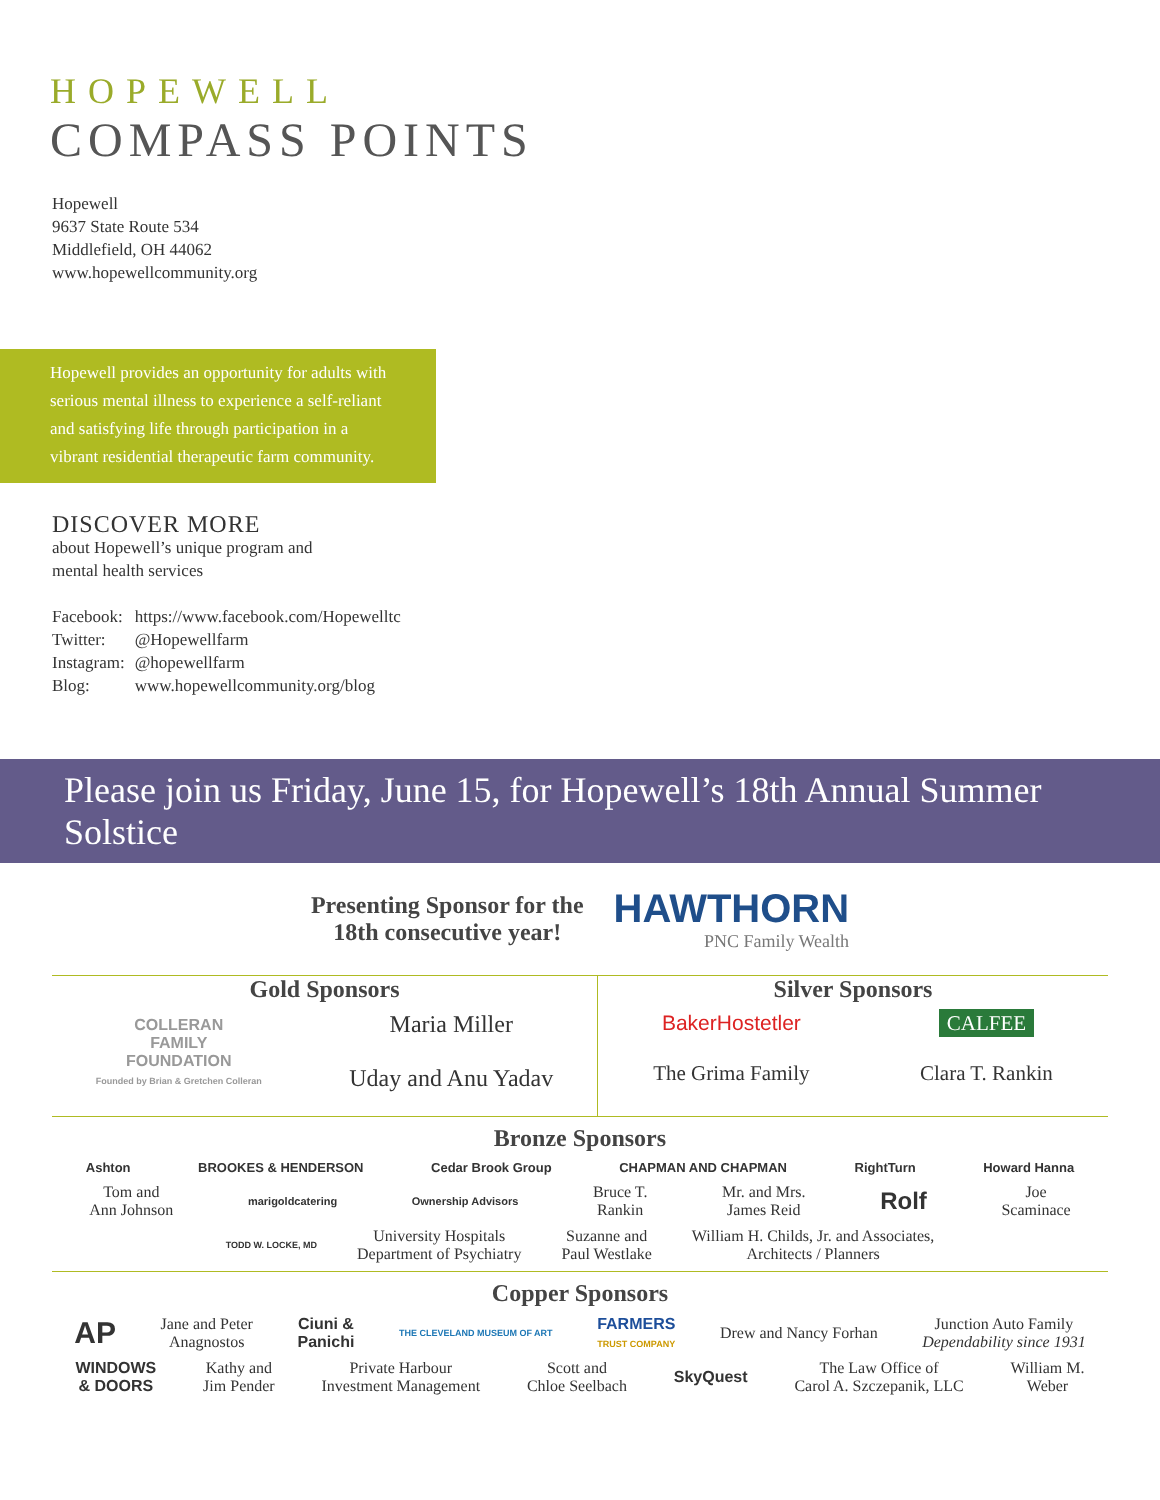HOPEWELL
COMPASS POINTS
Hopewell
9637 State Route 534
Middlefield, OH 44062
www.hopewellcommunity.org
Hopewell provides an opportunity for adults with
serious mental illness to experience a self-reliant
and satisfying life through participation in a
vibrant residential therapeutic farm community.
DISCOVER MORE
about Hopewell’s unique program and
mental health services
| Facebook: | https://www.facebook.com/Hopewelltc |
| Twitter: | @Hopewellfarm |
| Instagram: | @hopewellfarm |
| Blog: | www.hopewellcommunity.org/blog |
Please join us Friday, June 15, for Hopewell’s 18th Annual Summer Solstice
Presenting Sponsor for the
18th consecutive year!
HAWTHORN
PNC Family Wealth
Gold Sponsors
COLLERAN
FAMILY
FOUNDATION
Founded by Brian & Gretchen Colleran
Maria Miller
Uday and Anu Yadav
Silver Sponsors
BakerHostetler
The Grima Family
CALFEE
Clara T. Rankin
Bronze Sponsors
Ashton BROOKES & HENDERSON Cedar Brook Group CHAPMAN AND CHAPMAN RightTurn Howard Hanna
Tom and
Ann Johnson marigoldcatering Ownership Advisors Bruce T.
Rankin Mr. and Mrs.
James Reid Rolf Joe
Scaminace
TODD W. LOCKE, MD University Hospitals
Department of Psychiatry Suzanne and
Paul Westlake William H. Childs, Jr. and Associates,
Architects / Planners
Copper Sponsors
AP Jane and Peter
Anagnostos Ciuni &
Panichi THE CLEVELAND MUSEUM OF ART FARMERS
TRUST COMPANY Drew and Nancy Forhan Junction Auto Family
Dependability since 1931
WINDOWS
& DOORS Kathy and
Jim Pender Private Harbour
Investment Management Scott and
Chloe Seelbach SkyQuest The Law Office of
Carol A. Szczepanik, LLC William M.
Weber